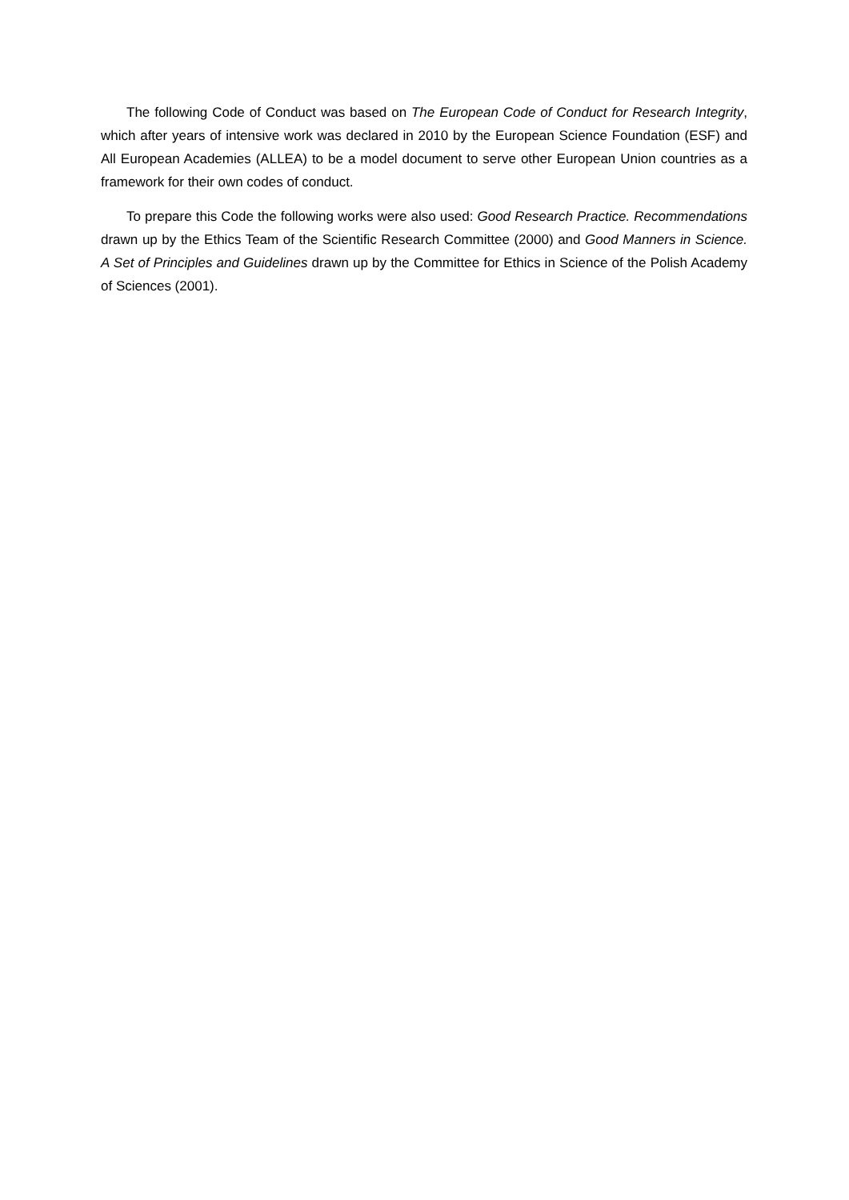The following Code of Conduct was based on The European Code of Conduct for Research Integrity, which after years of intensive work was declared in 2010 by the European Science Foundation (ESF) and All European Academies (ALLEA) to be a model document to serve other European Union countries as a framework for their own codes of conduct.
To prepare this Code the following works were also used: Good Research Practice. Recommendations drawn up by the Ethics Team of the Scientific Research Committee (2000) and Good Manners in Science. A Set of Principles and Guidelines drawn up by the Committee for Ethics in Science of the Polish Academy of Sciences (2001).